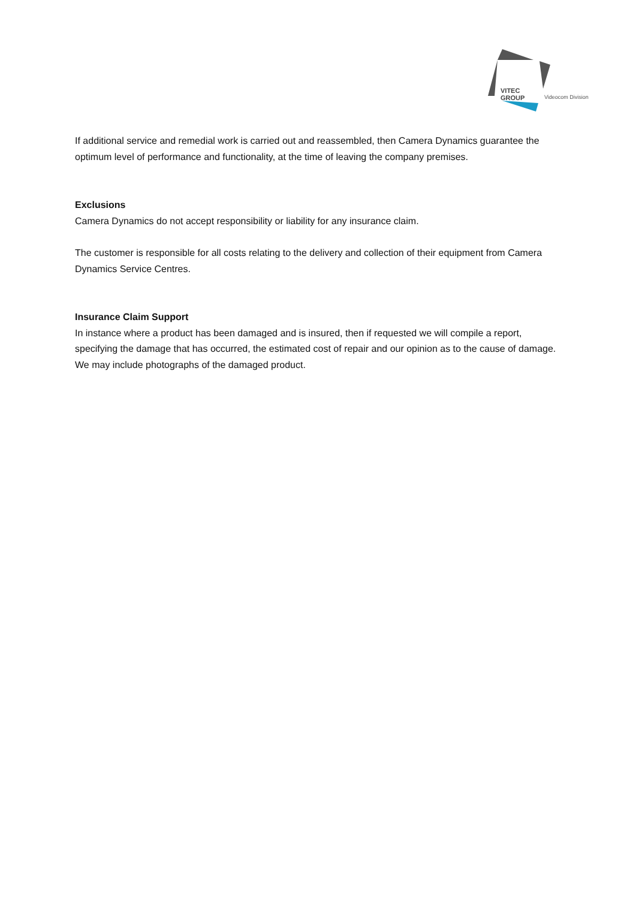VITEC
GROUP
Videocom Division
If additional service and remedial work is carried out and reassembled, then Camera Dynamics guarantee the optimum level of performance and functionality, at the time of leaving the company premises.
Exclusions
Camera Dynamics do not accept responsibility or liability for any insurance claim.
The customer is responsible for all costs relating to the delivery and collection of their equipment from Camera Dynamics Service Centres.
Insurance Claim Support
In instance where a product has been damaged and is insured, then if requested we will compile a report, specifying the damage that has occurred, the estimated cost of repair and our opinion as to the cause of damage. We may include photographs of the damaged product.